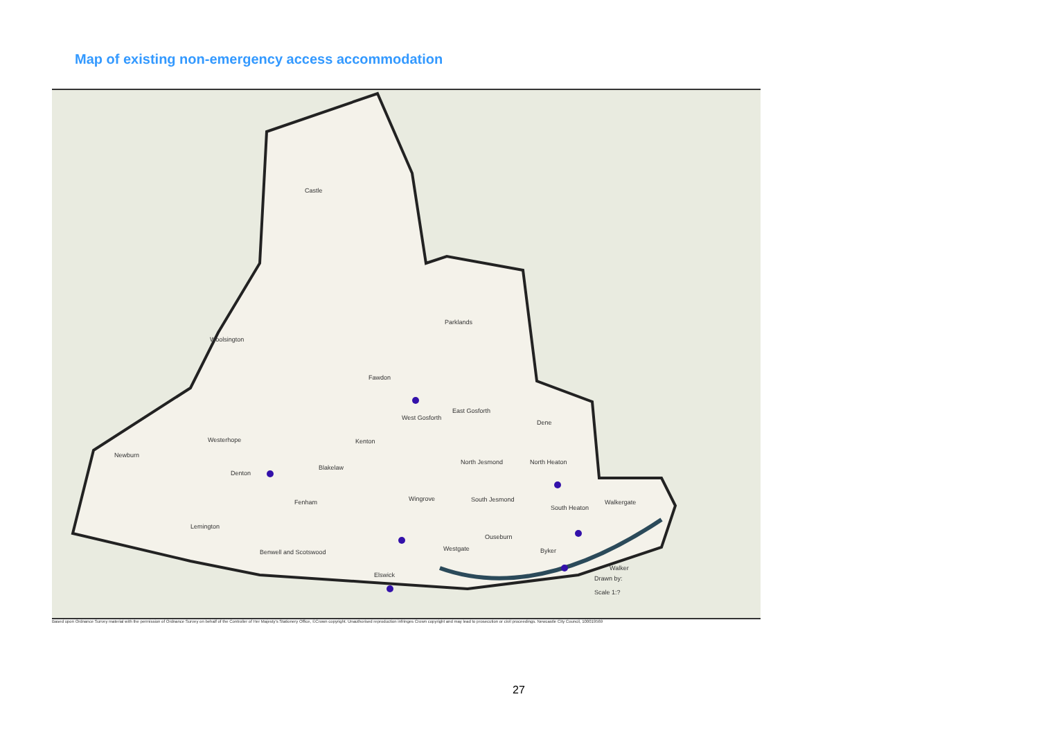Map of existing non-emergency access accommodation
Castle
Woolsington
Parklands
Fawdon
West Gosforth
East Gosforth
Dene
Westerhope Kenton
Newburn
North Jesmond North Heaton
Denton
Blakelaw
Fenham Wingrove South Jesmond
South Heaton
Walkergate
Lemington
Ouseburn
Benwell and Scotswood Westgate Byker
Elswick
Walker
Drawn by:
Scale 1:?
Based upon Ordnance Survey material with the permission of Ordnance Survey on behalf of the Controller of Her Majesty's Stationery Office, ©Crown copyright. Unauthorised reproduction infringes Crown copyright and may lead to prosecution or civil proceedings. Newcastle City Council, 100019569
27